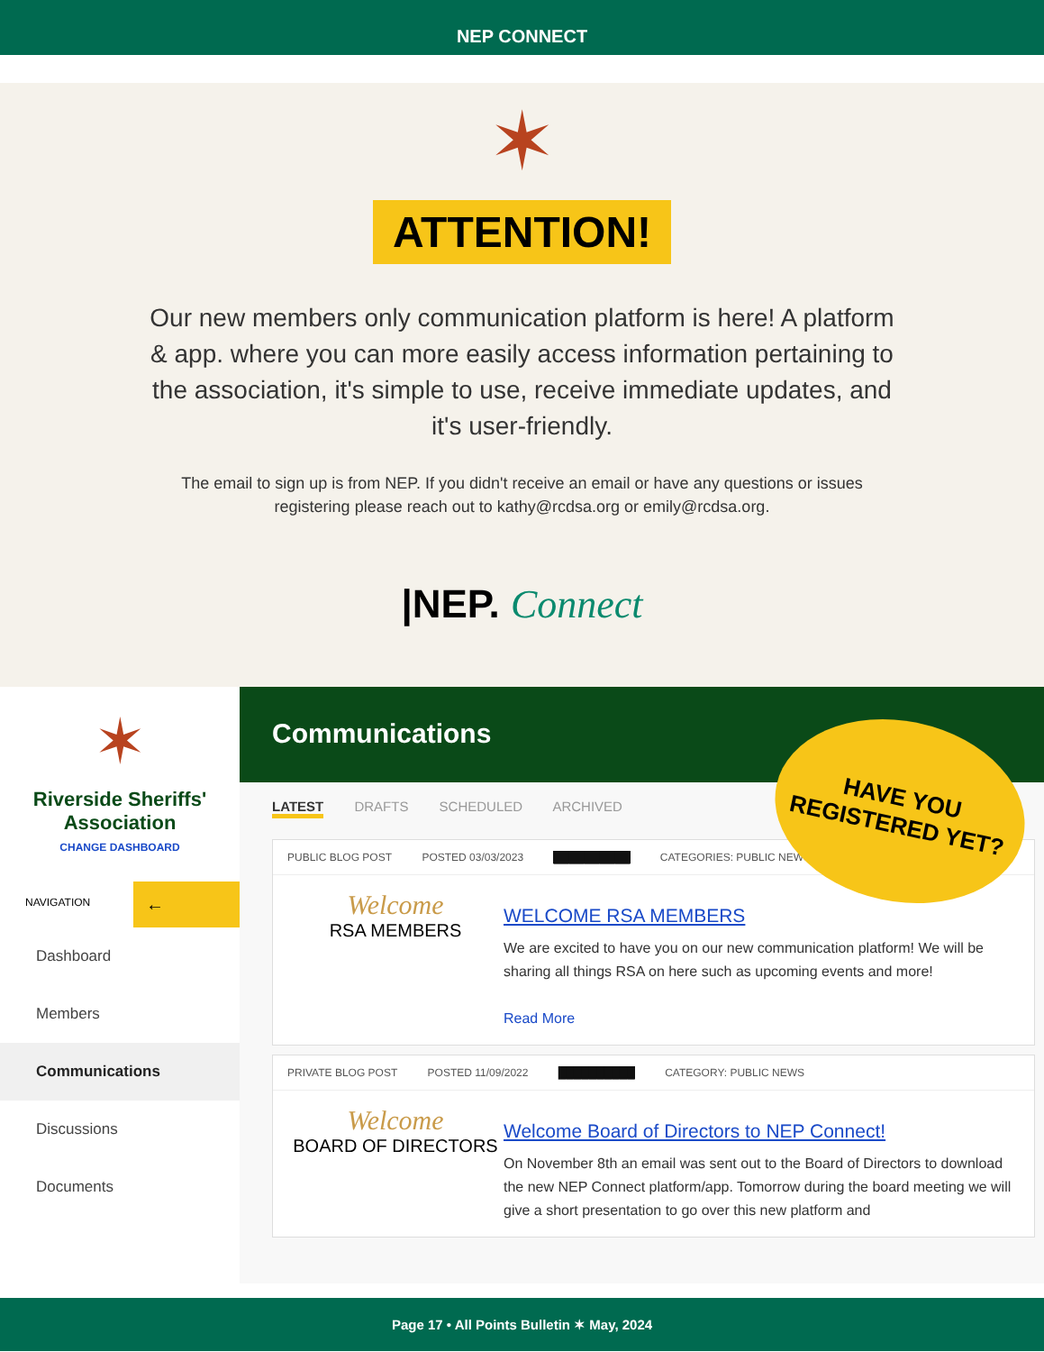NEP CONNECT
✶
ATTENTION!
Our new members only communication platform is here! A platform & app. where you can more easily access information pertaining to the association, it's simple to use, receive immediate updates, and it's user-friendly.
The email to sign up is from NEP. If you didn't receive an email or have any questions or issues registering please reach out to kathy@rcdsa.org or emily@rcdsa.org.
|NEP. Connect
✶
Riverside Sheriffs' Association
CHANGE DASHBOARD
NAVIGATION
←
Dashboard
Members
Communications
Discussions
Documents
Communications
LATEST DRAFTS SCHEDULED ARCHIVED
PUBLIC BLOG POST POSTED 03/03/2023 ██████████ CATEGORIES: PUBLIC NEWS,
Welcome
RSA MEMBERS
WELCOME RSA MEMBERS
We are excited to have you on our new communication platform! We will be sharing all things RSA on here such as upcoming events and more!
Read More
PRIVATE BLOG POST POSTED 11/09/2022 ██████████ CATEGORY: PUBLIC NEWS
Welcome
BOARD OF DIRECTORS
Welcome Board of Directors to NEP Connect!
On November 8th an email was sent out to the Board of Directors to download the new NEP Connect platform/app. Tomorrow during the board meeting we will give a short presentation to go over this new platform and
HAVE YOU REGISTERED YET?
Page 17 • All Points Bulletin ✶ May, 2024